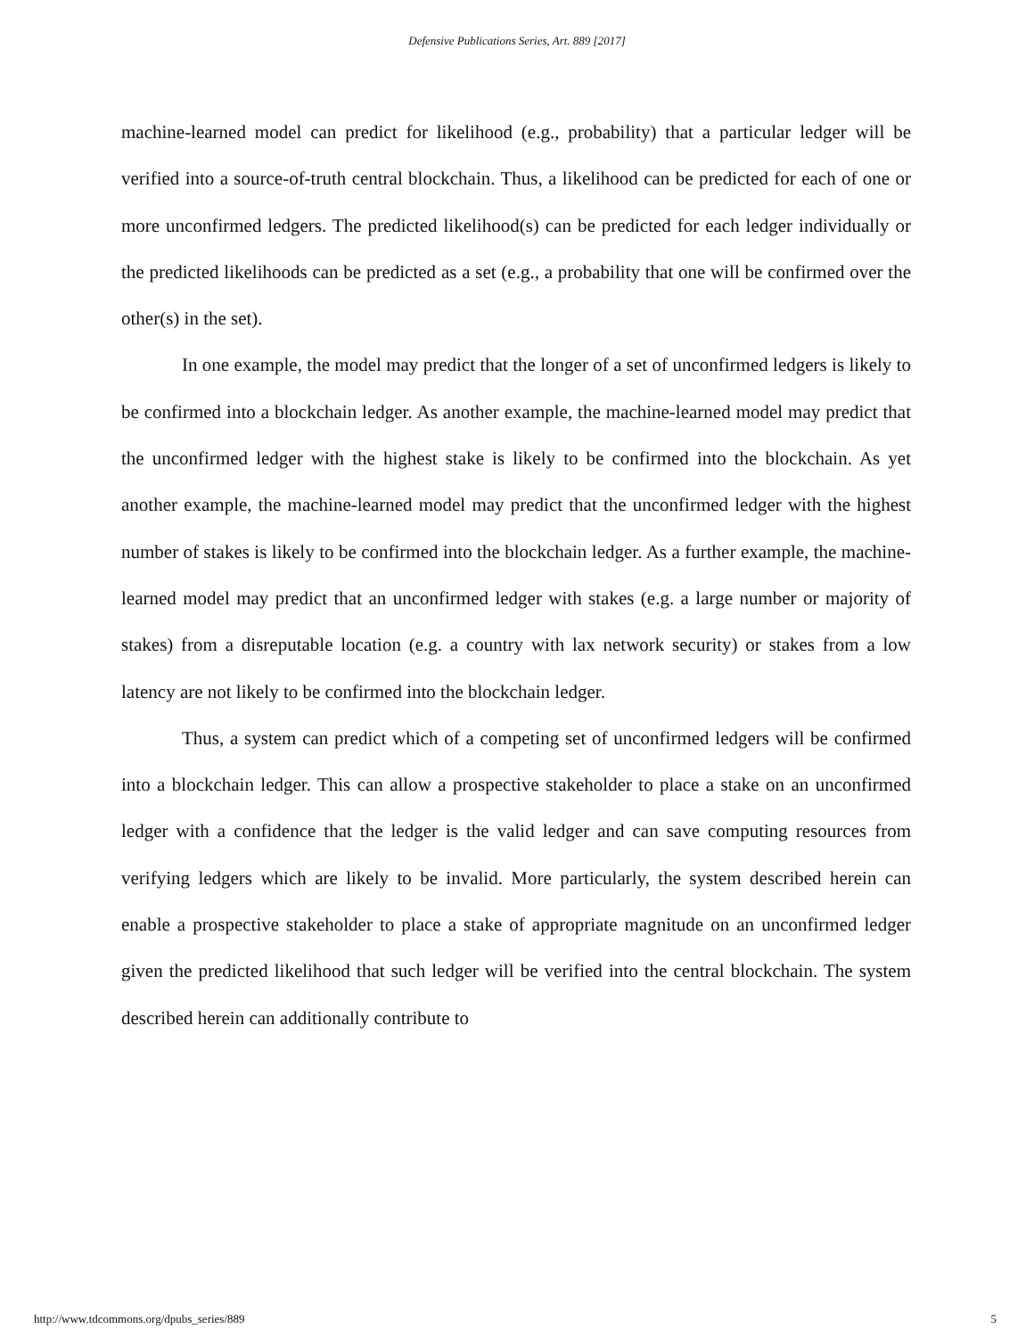Defensive Publications Series, Art. 889 [2017]
machine-learned model can predict for likelihood (e.g., probability) that a particular ledger will be verified into a source-of-truth central blockchain. Thus, a likelihood can be predicted for each of one or more unconfirmed ledgers. The predicted likelihood(s) can be predicted for each ledger individually or the predicted likelihoods can be predicted as a set (e.g., a probability that one will be confirmed over the other(s) in the set).
In one example, the model may predict that the longer of a set of unconfirmed ledgers is likely to be confirmed into a blockchain ledger. As another example, the machine-learned model may predict that the unconfirmed ledger with the highest stake is likely to be confirmed into the blockchain. As yet another example, the machine-learned model may predict that the unconfirmed ledger with the highest number of stakes is likely to be confirmed into the blockchain ledger. As a further example, the machine-learned model may predict that an unconfirmed ledger with stakes (e.g. a large number or majority of stakes) from a disreputable location (e.g. a country with lax network security) or stakes from a low latency are not likely to be confirmed into the blockchain ledger.
Thus, a system can predict which of a competing set of unconfirmed ledgers will be confirmed into a blockchain ledger. This can allow a prospective stakeholder to place a stake on an unconfirmed ledger with a confidence that the ledger is the valid ledger and can save computing resources from verifying ledgers which are likely to be invalid. More particularly, the system described herein can enable a prospective stakeholder to place a stake of appropriate magnitude on an unconfirmed ledger given the predicted likelihood that such ledger will be verified into the central blockchain. The system described herein can additionally contribute to
http://www.tdcommons.org/dpubs_series/889 5